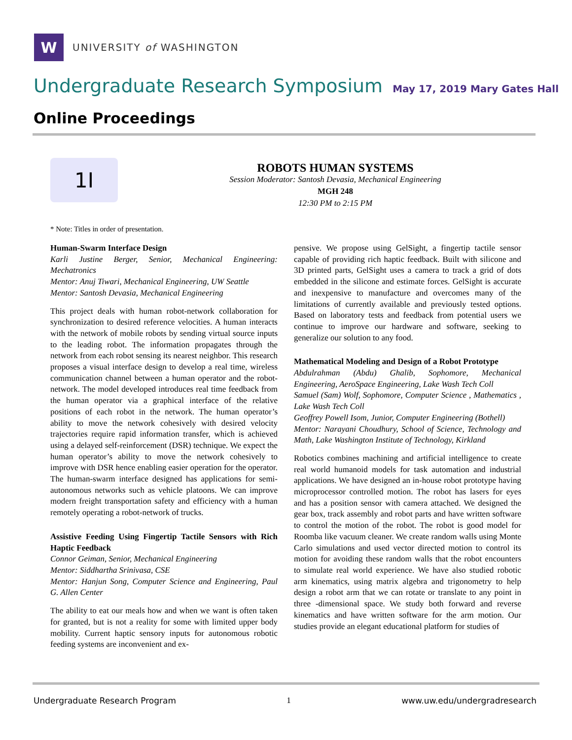W
UNIVERSITY of WASHINGTON
Undergraduate Research Symposium May 17, 2019 Mary Gates Hall
Online Proceedings
1I
ROBOTS HUMAN SYSTEMS
Session Moderator: Santosh Devasia, Mechanical Engineering
MGH 248
12:30 PM to 2:15 PM
* Note: Titles in order of presentation.
Human-Swarm Interface Design
Karli Justine Berger, Senior, Mechanical Engineering: Mechatronics
Mentor: Anuj Tiwari, Mechanical Engineering, UW Seattle
Mentor: Santosh Devasia, Mechanical Engineering
This project deals with human robot-network collaboration for synchronization to desired reference velocities. A human interacts with the network of mobile robots by sending virtual source inputs to the leading robot. The information propagates through the network from each robot sensing its nearest neighbor. This research proposes a visual interface design to develop a real time, wireless communication channel between a human operator and the robot-network. The model developed introduces real time feedback from the human operator via a graphical interface of the relative positions of each robot in the network. The human operator’s ability to move the network cohesively with desired velocity trajectories require rapid information transfer, which is achieved using a delayed self-reinforcement (DSR) technique. We expect the human operator’s ability to move the network cohesively to improve with DSR hence enabling easier operation for the operator. The human-swarm interface designed has applications for semi-autonomous networks such as vehicle platoons. We can improve modern freight transportation safety and efficiency with a human remotely operating a robot-network of trucks.
Assistive Feeding Using Fingertip Tactile Sensors with Rich Haptic Feedback
Connor Geiman, Senior, Mechanical Engineering
Mentor: Siddhartha Srinivasa, CSE
Mentor: Hanjun Song, Computer Science and Engineering, Paul G. Allen Center
The ability to eat our meals how and when we want is often taken for granted, but is not a reality for some with limited upper body mobility. Current haptic sensory inputs for autonomous robotic feeding systems are inconvenient and ex-
pensive. We propose using GelSight, a fingertip tactile sensor capable of providing rich haptic feedback. Built with silicone and 3D printed parts, GelSight uses a camera to track a grid of dots embedded in the silicone and estimate forces. GelSight is accurate and inexpensive to manufacture and overcomes many of the limitations of currently available and previously tested options. Based on laboratory tests and feedback from potential users we continue to improve our hardware and software, seeking to generalize our solution to any food.
Mathematical Modeling and Design of a Robot Prototype
Abdulrahman (Abdu) Ghalib, Sophomore, Mechanical Engineering, AeroSpace Engineering, Lake Wash Tech Coll
Samuel (Sam) Wolf, Sophomore, Computer Science , Mathematics , Lake Wash Tech Coll
Geoffrey Powell Isom, Junior, Computer Engineering (Bothell)
Mentor: Narayani Choudhury, School of Science, Technology and Math, Lake Washington Institute of Technology, Kirkland
Robotics combines machining and artificial intelligence to create real world humanoid models for task automation and industrial applications. We have designed an in-house robot prototype having microprocessor controlled motion. The robot has lasers for eyes and has a position sensor with camera attached. We designed the gear box, track assembly and robot parts and have written software to control the motion of the robot. The robot is good model for Roomba like vacuum cleaner. We create random walls using Monte Carlo simulations and used vector directed motion to control its motion for avoiding these random walls that the robot encounters to simulate real world experience. We have also studied robotic arm kinematics, using matrix algebra and trigonometry to help design a robot arm that we can rotate or translate to any point in three -dimensional space. We study both forward and reverse kinematics and have written software for the arm motion. Our studies provide an elegant educational platform for studies of
Undergraduate Research Program 1 www.uw.edu/undergradresearch